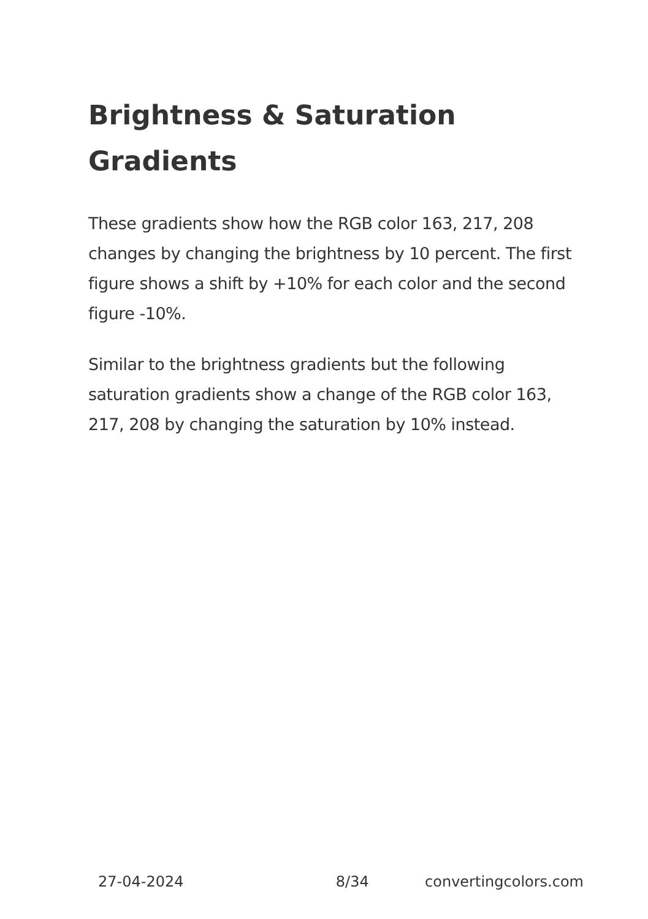Brightness & Saturation Gradients
These gradients show how the RGB color 163, 217, 208 changes by changing the brightness by 10 percent. The first figure shows a shift by +10% for each color and the second figure -10%.
Similar to the brightness gradients but the following saturation gradients show a change of the RGB color 163, 217, 208 by changing the saturation by 10% instead.
27-04-2024 8/34 convertingcolors.com